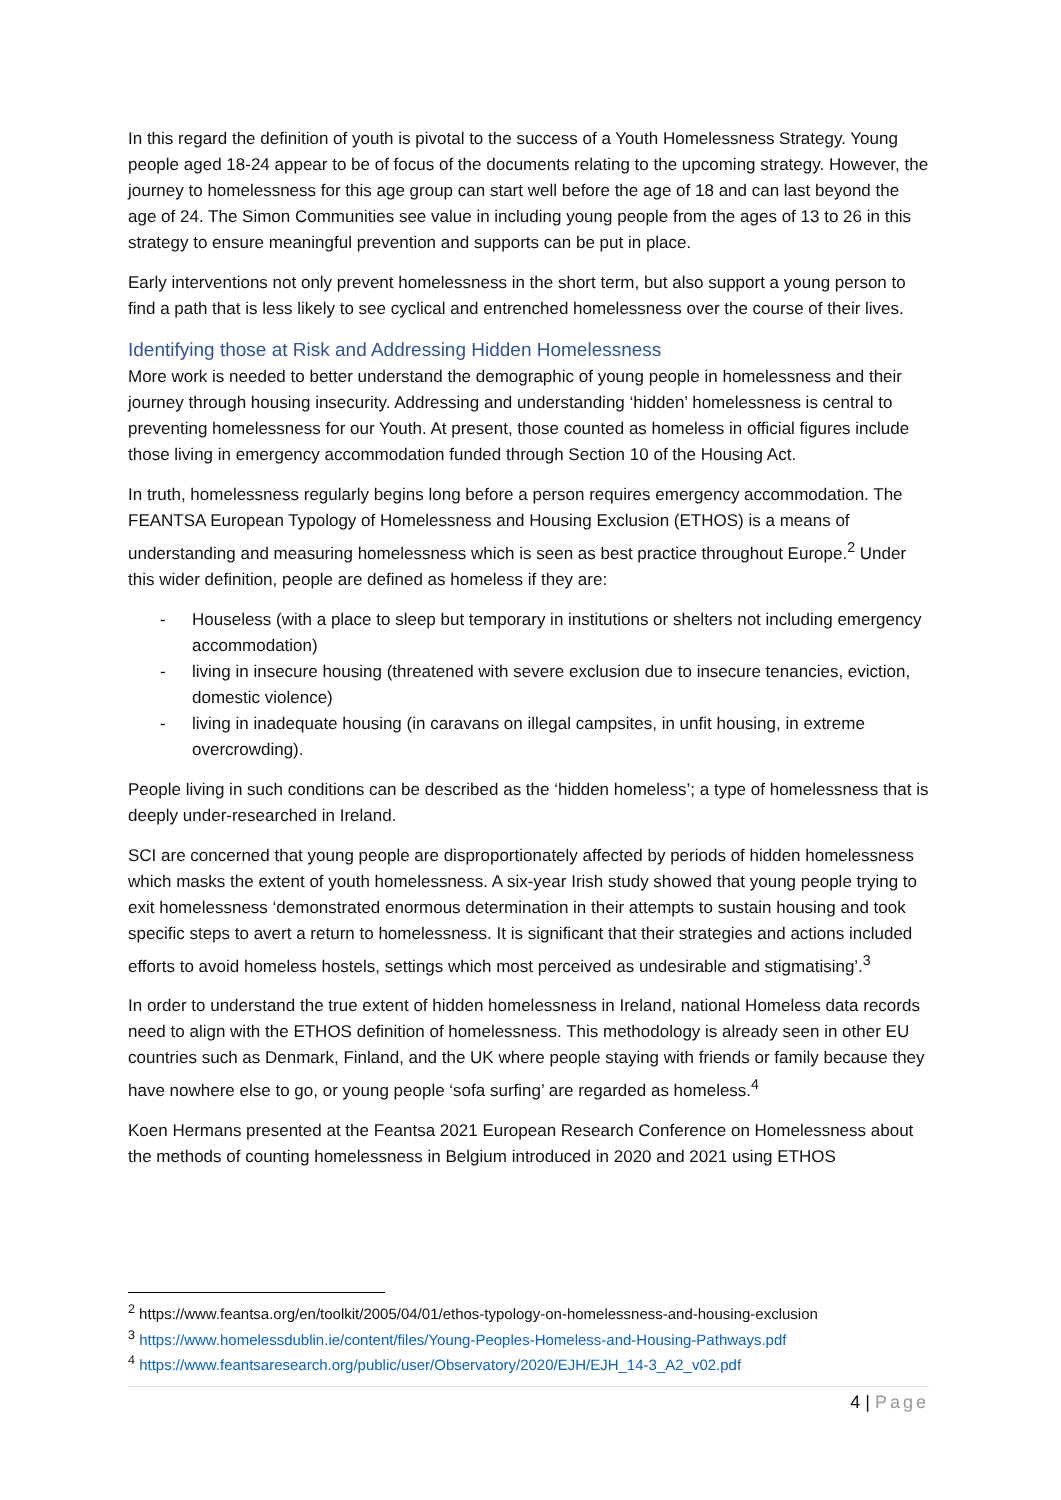In this regard the definition of youth is pivotal to the success of a Youth Homelessness Strategy. Young people aged 18-24 appear to be of focus of the documents relating to the upcoming strategy. However, the journey to homelessness for this age group can start well before the age of 18 and can last beyond the age of 24. The Simon Communities see value in including young people from the ages of 13 to 26 in this strategy to ensure meaningful prevention and supports can be put in place.
Early interventions not only prevent homelessness in the short term, but also support a young person to find a path that is less likely to see cyclical and entrenched homelessness over the course of their lives.
Identifying those at Risk and Addressing Hidden Homelessness
More work is needed to better understand the demographic of young people in homelessness and their journey through housing insecurity. Addressing and understanding ‘hidden’ homelessness is central to preventing homelessness for our Youth. At present, those counted as homeless in official figures include those living in emergency accommodation funded through Section 10 of the Housing Act.
In truth, homelessness regularly begins long before a person requires emergency accommodation. The FEANTSA European Typology of Homelessness and Housing Exclusion (ETHOS) is a means of understanding and measuring homelessness which is seen as best practice throughout Europe.<sup>2</sup> Under this wider definition, people are defined as homeless if they are:
- Houseless (with a place to sleep but temporary in institutions or shelters not including emergency accommodation)
- living in insecure housing (threatened with severe exclusion due to insecure tenancies, eviction, domestic violence)
- living in inadequate housing (in caravans on illegal campsites, in unfit housing, in extreme overcrowding).
People living in such conditions can be described as the ‘hidden homeless’; a type of homelessness that is deeply under-researched in Ireland.
SCI are concerned that young people are disproportionately affected by periods of hidden homelessness which masks the extent of youth homelessness. A six-year Irish study showed that young people trying to exit homelessness ‘demonstrated enormous determination in their attempts to sustain housing and took specific steps to avert a return to homelessness. It is significant that their strategies and actions included efforts to avoid homeless hostels, settings which most perceived as undesirable and stigmatising’.<sup>3</sup>
In order to understand the true extent of hidden homelessness in Ireland, national Homeless data records need to align with the ETHOS definition of homelessness. This methodology is already seen in other EU countries such as Denmark, Finland, and the UK where people staying with friends or family because they have nowhere else to go, or young people ‘sofa surfing’ are regarded as homeless.<sup>4</sup>
Koen Hermans presented at the Feantsa 2021 European Research Conference on Homelessness about the methods of counting homelessness in Belgium introduced in 2020 and 2021 using ETHOS
<sup>2</sup> https://www.feantsa.org/en/toolkit/2005/04/01/ethos-typology-on-homelessness-and-housing-exclusion
<sup>3</sup> https://www.homelessdublin.ie/content/files/Young-Peoples-Homeless-and-Housing-Pathways.pdf
<sup>4</sup> https://www.feantsaresearch.org/public/user/Observatory/2020/EJH/EJH_14-3_A2_v02.pdf
4 | Page